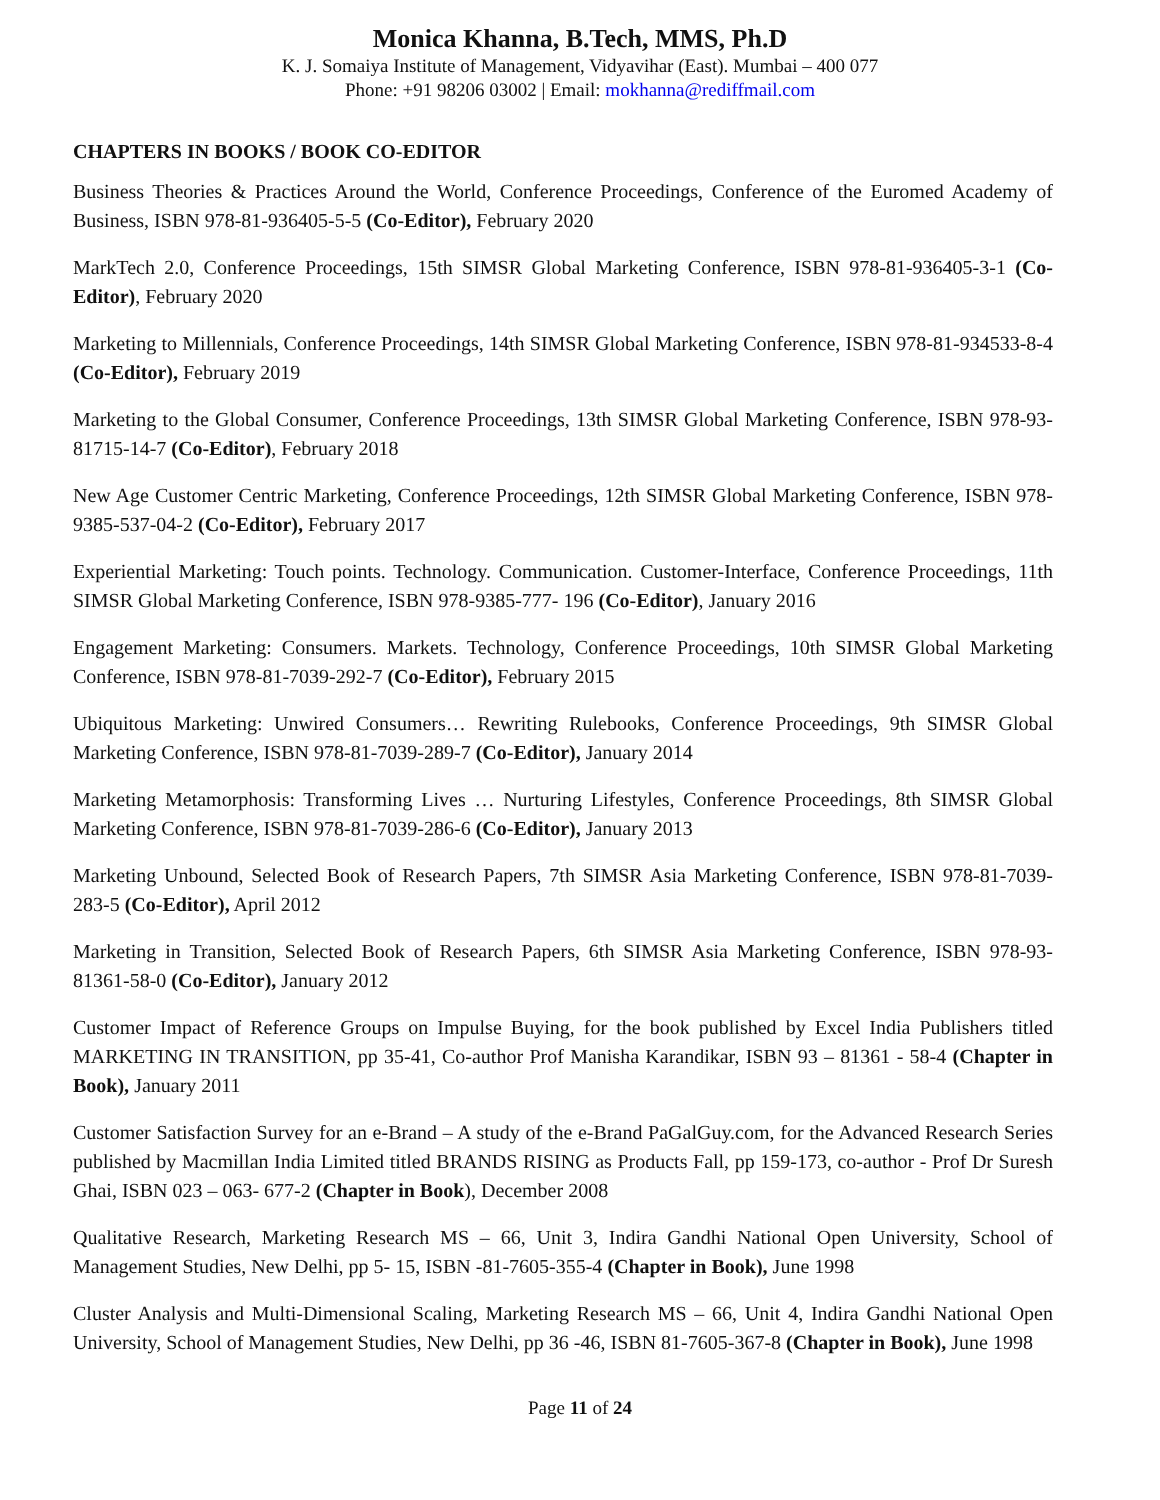Monica Khanna, B.Tech, MMS, Ph.D
K. J. Somaiya Institute of Management, Vidyavihar (East). Mumbai – 400 077
Phone: +91 98206 03002 | Email: mokhanna@rediffmail.com
CHAPTERS IN BOOKS / BOOK CO-EDITOR
Business Theories & Practices Around the World, Conference Proceedings, Conference of the Euromed Academy of Business, ISBN 978-81-936405-5-5 (Co-Editor), February 2020
MarkTech 2.0, Conference Proceedings, 15th SIMSR Global Marketing Conference, ISBN 978-81-936405-3-1 (Co-Editor), February 2020
Marketing to Millennials, Conference Proceedings, 14th SIMSR Global Marketing Conference, ISBN 978-81-934533-8-4 (Co-Editor), February 2019
Marketing to the Global Consumer, Conference Proceedings, 13th SIMSR Global Marketing Conference, ISBN 978-93-81715-14-7 (Co-Editor), February 2018
New Age Customer Centric Marketing, Conference Proceedings, 12th SIMSR Global Marketing Conference, ISBN 978-9385-537-04-2 (Co-Editor), February 2017
Experiential Marketing: Touch points. Technology. Communication. Customer-Interface, Conference Proceedings, 11th SIMSR Global Marketing Conference, ISBN 978-9385-777- 196 (Co-Editor), January 2016
Engagement Marketing: Consumers. Markets. Technology, Conference Proceedings, 10th SIMSR Global Marketing Conference, ISBN 978-81-7039-292-7 (Co-Editor), February 2015
Ubiquitous Marketing: Unwired Consumers… Rewriting Rulebooks, Conference Proceedings, 9th SIMSR Global Marketing Conference, ISBN 978-81-7039-289-7 (Co-Editor), January 2014
Marketing Metamorphosis: Transforming Lives … Nurturing Lifestyles, Conference Proceedings, 8th SIMSR Global Marketing Conference, ISBN 978-81-7039-286-6 (Co-Editor), January 2013
Marketing Unbound, Selected Book of Research Papers, 7th SIMSR Asia Marketing Conference, ISBN 978-81-7039-283-5 (Co-Editor), April 2012
Marketing in Transition, Selected Book of Research Papers, 6th SIMSR Asia Marketing Conference, ISBN 978-93-81361-58-0 (Co-Editor), January 2012
Customer Impact of Reference Groups on Impulse Buying, for the book published by Excel India Publishers titled MARKETING IN TRANSITION, pp 35-41, Co-author Prof Manisha Karandikar, ISBN 93 – 81361 - 58-4 (Chapter in Book), January 2011
Customer Satisfaction Survey for an e-Brand – A study of the e-Brand PaGalGuy.com, for the Advanced Research Series published by Macmillan India Limited titled BRANDS RISING as Products Fall, pp 159-173, co-author - Prof Dr Suresh Ghai, ISBN 023 – 063- 677-2 (Chapter in Book), December 2008
Qualitative Research, Marketing Research MS – 66, Unit 3, Indira Gandhi National Open University, School of Management Studies, New Delhi, pp 5- 15, ISBN -81-7605-355-4 (Chapter in Book), June 1998
Cluster Analysis and Multi-Dimensional Scaling, Marketing Research MS – 66, Unit 4, Indira Gandhi National Open University, School of Management Studies, New Delhi, pp 36 -46, ISBN 81-7605-367-8 (Chapter in Book), June 1998
Page 11 of 24